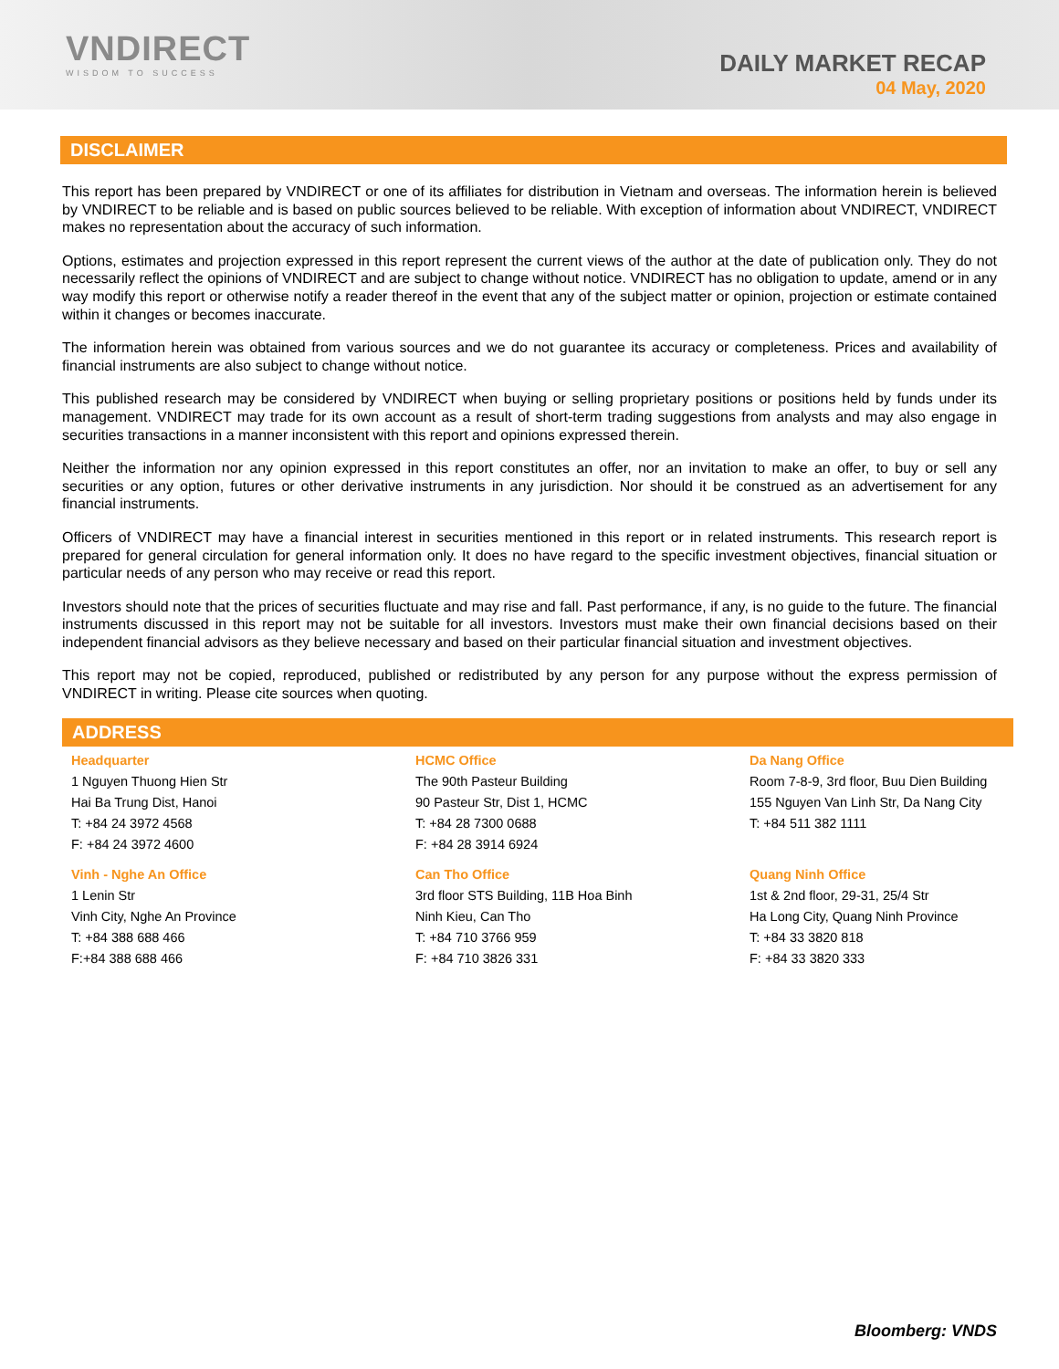VNDIRECT
WISDOM TO SUCCESS
DAILY MARKET RECAP
04 May, 2020
DISCLAIMER
This report has been prepared by VNDIRECT or one of its affiliates for distribution in Vietnam and overseas. The information herein is believed by VNDIRECT to be reliable and is based on public sources believed to be reliable. With exception of information about VNDIRECT, VNDIRECT makes no representation about the accuracy of such information.
Options, estimates and projection expressed in this report represent the current views of the author at the date of publication only. They do not necessarily reflect the opinions of VNDIRECT and are subject to change without notice. VNDIRECT has no obligation to update, amend or in any way modify this report or otherwise notify a reader thereof in the event that any of the subject matter or opinion, projection or estimate contained within it changes or becomes inaccurate.
The information herein was obtained from various sources and we do not guarantee its accuracy or completeness. Prices and availability of financial instruments are also subject to change without notice.
This published research may be considered by VNDIRECT when buying or selling proprietary positions or positions held by funds under its management. VNDIRECT may trade for its own account as a result of short-term trading suggestions from analysts and may also engage in securities transactions in a manner inconsistent with this report and opinions expressed therein.
Neither the information nor any opinion expressed in this report constitutes an offer, nor an invitation to make an offer, to buy or sell any securities or any option, futures or other derivative instruments in any jurisdiction. Nor should it be construed as an advertisement for any financial instruments.
Officers of VNDIRECT may have a financial interest in securities mentioned in this report or in related instruments. This research report is prepared for general circulation for general information only. It does no have regard to the specific investment objectives, financial situation or particular needs of any person who may receive or read this report.
Investors should note that the prices of securities fluctuate and may rise and fall. Past performance, if any, is no guide to the future. The financial instruments discussed in this report may not be suitable for all investors. Investors must make their own financial decisions based on their independent financial advisors as they believe necessary and based on their particular financial situation and investment objectives.
This report may not be copied, reproduced, published or redistributed by any person for any purpose without the express permission of VNDIRECT in writing. Please cite sources when quoting.
ADDRESS
| Headquarter 1 Nguyen Thuong Hien Str Hai Ba Trung Dist, Hanoi T: +84 24 3972 4568 F: +84 24 3972 4600 | HCMC Office The 90th Pasteur Building 90 Pasteur Str, Dist 1, HCMC T: +84 28 7300 0688 F: +84 28 3914 6924 | Da Nang Office Room 7-8-9, 3rd floor, Buu Dien Building 155 Nguyen Van Linh Str, Da Nang City T: +84 511 382 1111 |
| Vinh - Nghe An Office 1 Lenin Str Vinh City, Nghe An Province T: +84 388 688 466 F:+84 388 688 466 | Can Tho Office 3rd floor STS Building, 11B Hoa Binh Ninh Kieu, Can Tho T: +84 710 3766 959 F: +84 710 3826 331 | Quang Ninh Office 1st & 2nd floor, 29-31, 25/4 Str Ha Long City, Quang Ninh Province T: +84 33 3820 818 F: +84 33 3820 333 |
Bloomberg: VNDS